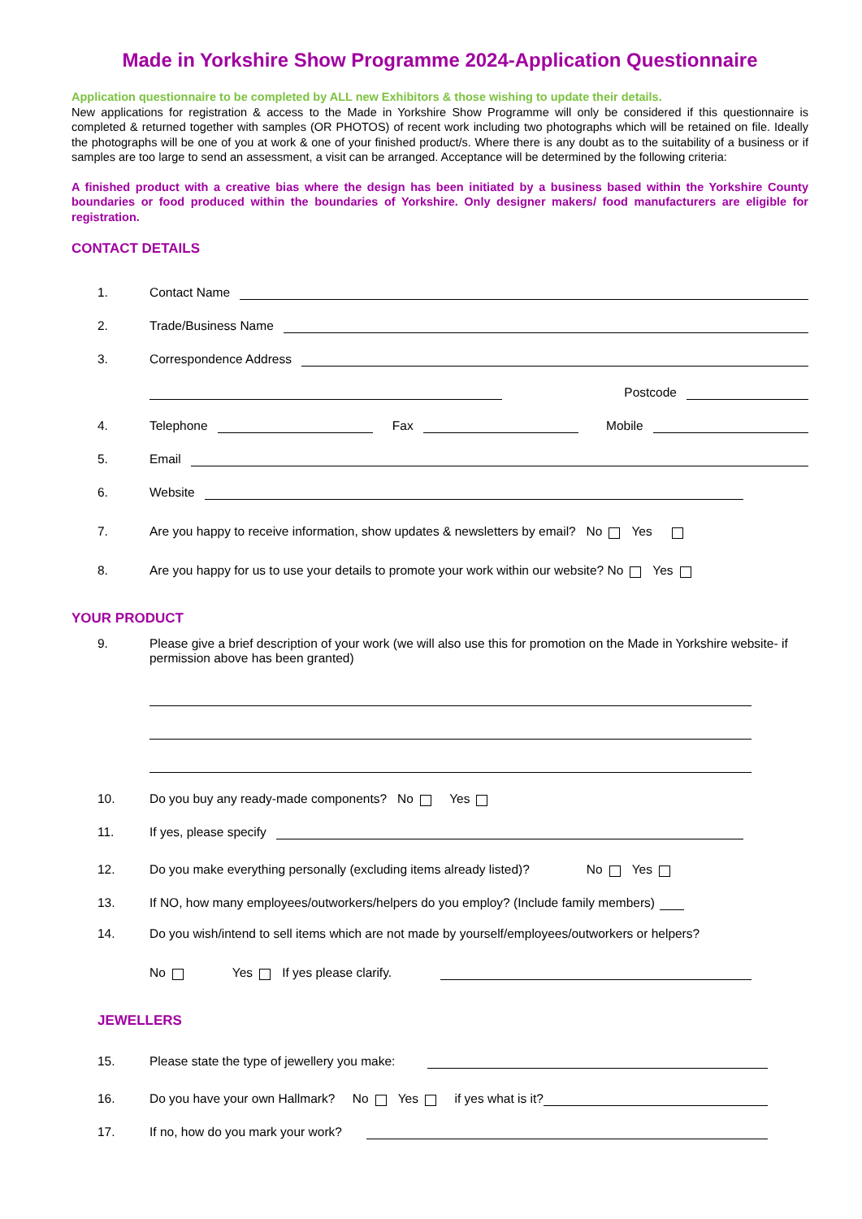Made in Yorkshire Show Programme 2024-Application Questionnaire
Application questionnaire to be completed by ALL new Exhibitors & those wishing to update their details.
New applications for registration & access to the Made in Yorkshire Show Programme will only be considered if this questionnaire is completed & returned together with samples (OR PHOTOS) of recent work including two photographs which will be retained on file. Ideally the photographs will be one of you at work & one of your finished product/s. Where there is any doubt as to the suitability of a business or if samples are too large to send an assessment, a visit can be arranged. Acceptance will be determined by the following criteria:
A finished product with a creative bias where the design has been initiated by a business based within the Yorkshire County boundaries or food produced within the boundaries of Yorkshire. Only designer makers/ food manufacturers are eligible for registration.
CONTACT DETAILS
1. Contact Name
2. Trade/Business Name
3. Correspondence Address
Postcode
4. Telephone Fax Mobile
5. Email
6. Website
7. Are you happy to receive information, show updates & newsletters by email? No Yes
8. Are you happy for us to use your details to promote your work within our website? No Yes
YOUR PRODUCT
9. Please give a brief description of your work (we will also use this for promotion on the Made in Yorkshire website- if permission above has been granted)
10. Do you buy any ready-made components? No Yes
11. If yes, please specify
12. Do you make everything personally (excluding items already listed)? No Yes
13. If NO, how many employees/outworkers/helpers do you employ? (Include family members)
14. Do you wish/intend to sell items which are not made by yourself/employees/outworkers or helpers?
No Yes If yes please clarify.
JEWELLERS
15. Please state the type of jewellery you make:
16. Do you have your own Hallmark? No Yes if yes what is it?
17. If no, how do you mark your work?